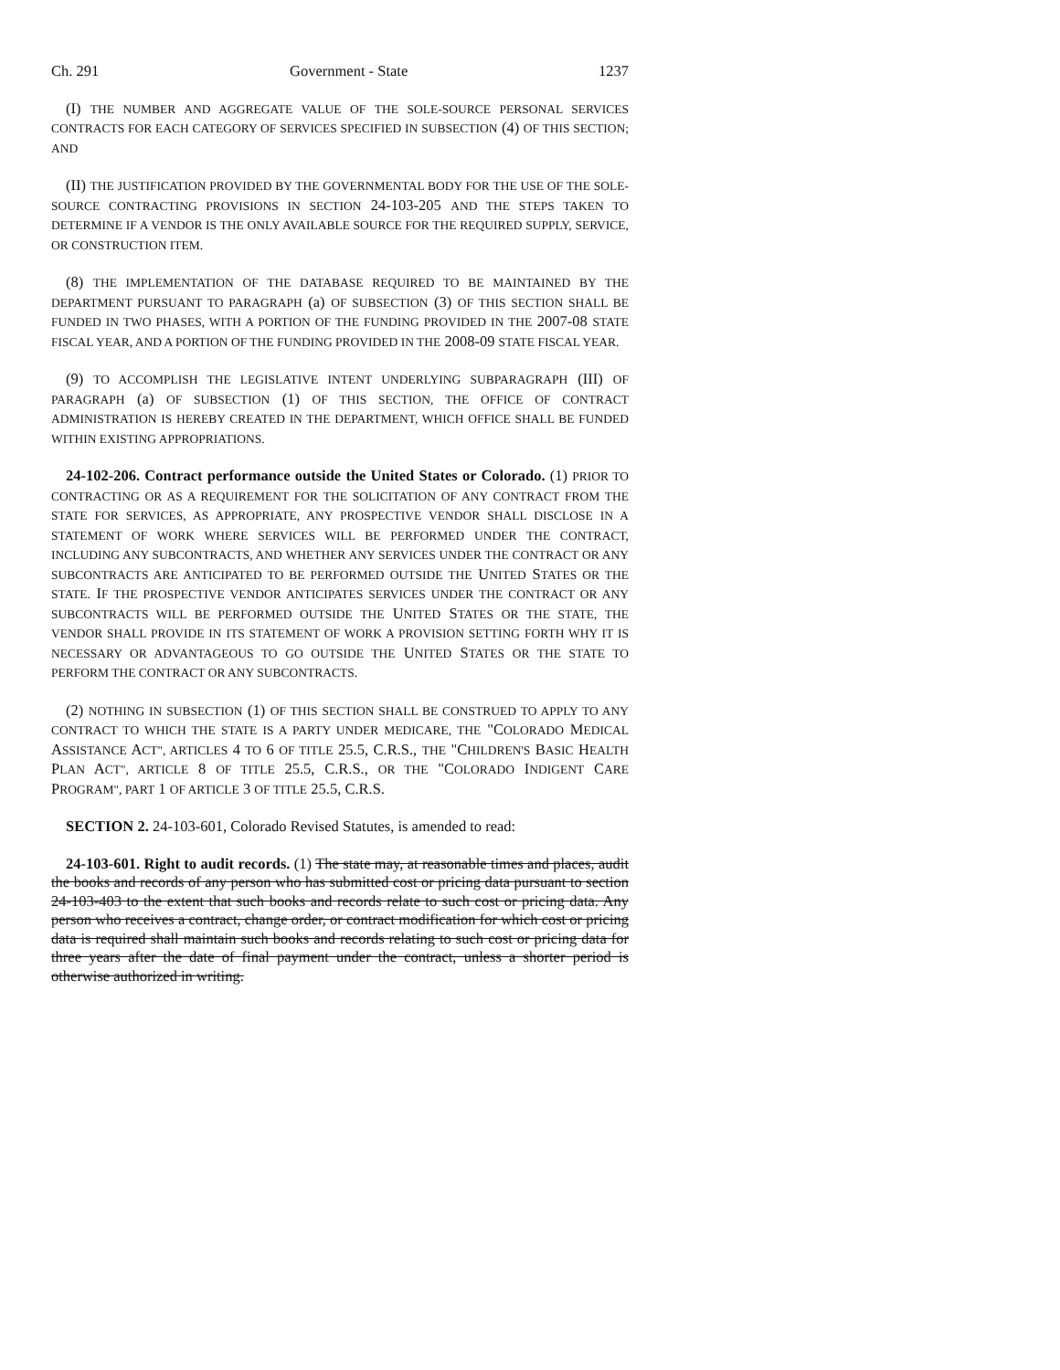Ch. 291 Government - State 1237
(I) THE NUMBER AND AGGREGATE VALUE OF THE SOLE-SOURCE PERSONAL SERVICES CONTRACTS FOR EACH CATEGORY OF SERVICES SPECIFIED IN SUBSECTION (4) OF THIS SECTION; AND
(II) THE JUSTIFICATION PROVIDED BY THE GOVERNMENTAL BODY FOR THE USE OF THE SOLE-SOURCE CONTRACTING PROVISIONS IN SECTION 24-103-205 AND THE STEPS TAKEN TO DETERMINE IF A VENDOR IS THE ONLY AVAILABLE SOURCE FOR THE REQUIRED SUPPLY, SERVICE, OR CONSTRUCTION ITEM.
(8) THE IMPLEMENTATION OF THE DATABASE REQUIRED TO BE MAINTAINED BY THE DEPARTMENT PURSUANT TO PARAGRAPH (a) OF SUBSECTION (3) OF THIS SECTION SHALL BE FUNDED IN TWO PHASES, WITH A PORTION OF THE FUNDING PROVIDED IN THE 2007-08 STATE FISCAL YEAR, AND A PORTION OF THE FUNDING PROVIDED IN THE 2008-09 STATE FISCAL YEAR.
(9) TO ACCOMPLISH THE LEGISLATIVE INTENT UNDERLYING SUBPARAGRAPH (III) OF PARAGRAPH (a) OF SUBSECTION (1) OF THIS SECTION, THE OFFICE OF CONTRACT ADMINISTRATION IS HEREBY CREATED IN THE DEPARTMENT, WHICH OFFICE SHALL BE FUNDED WITHIN EXISTING APPROPRIATIONS.
24-102-206. Contract performance outside the United States or Colorado. (1) PRIOR TO CONTRACTING OR AS A REQUIREMENT FOR THE SOLICITATION OF ANY CONTRACT FROM THE STATE FOR SERVICES, AS APPROPRIATE, ANY PROSPECTIVE VENDOR SHALL DISCLOSE IN A STATEMENT OF WORK WHERE SERVICES WILL BE PERFORMED UNDER THE CONTRACT, INCLUDING ANY SUBCONTRACTS, AND WHETHER ANY SERVICES UNDER THE CONTRACT OR ANY SUBCONTRACTS ARE ANTICIPATED TO BE PERFORMED OUTSIDE THE UNITED STATES OR THE STATE. IF THE PROSPECTIVE VENDOR ANTICIPATES SERVICES UNDER THE CONTRACT OR ANY SUBCONTRACTS WILL BE PERFORMED OUTSIDE THE UNITED STATES OR THE STATE, THE VENDOR SHALL PROVIDE IN ITS STATEMENT OF WORK A PROVISION SETTING FORTH WHY IT IS NECESSARY OR ADVANTAGEOUS TO GO OUTSIDE THE UNITED STATES OR THE STATE TO PERFORM THE CONTRACT OR ANY SUBCONTRACTS.
(2) NOTHING IN SUBSECTION (1) OF THIS SECTION SHALL BE CONSTRUED TO APPLY TO ANY CONTRACT TO WHICH THE STATE IS A PARTY UNDER MEDICARE, THE "COLORADO MEDICAL ASSISTANCE ACT", ARTICLES 4 TO 6 OF TITLE 25.5, C.R.S., THE "CHILDREN'S BASIC HEALTH PLAN ACT", ARTICLE 8 OF TITLE 25.5, C.R.S., OR THE "COLORADO INDIGENT CARE PROGRAM", PART 1 OF ARTICLE 3 OF TITLE 25.5, C.R.S.
SECTION 2. 24-103-601, Colorado Revised Statutes, is amended to read:
24-103-601. Right to audit records. (1) The state may, at reasonable times and places, audit the books and records of any person who has submitted cost or pricing data pursuant to section 24-103-403 to the extent that such books and records relate to such cost or pricing data. Any person who receives a contract, change order, or contract modification for which cost or pricing data is required shall maintain such books and records relating to such cost or pricing data for three years after the date of final payment under the contract, unless a shorter period is otherwise authorized in writing.